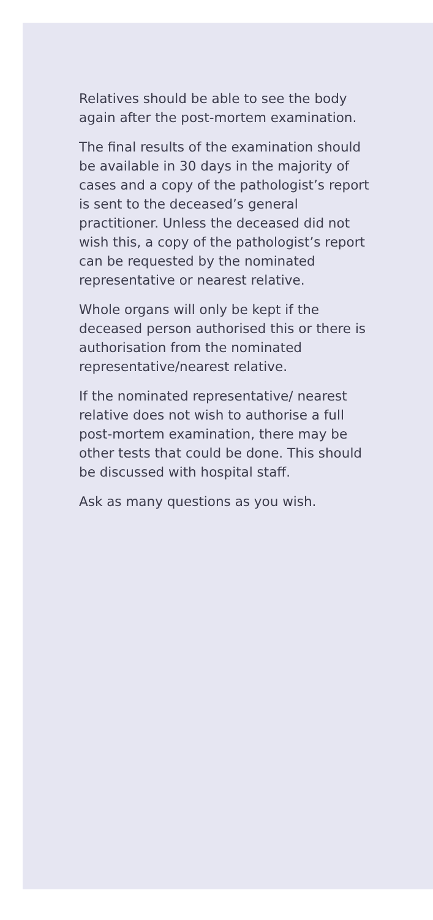Relatives should be able to see the body again after the post-mortem examination.
The final results of the examination should be available in 30 days in the majority of cases and a copy of the pathologist’s report is sent to the deceased’s general practitioner. Unless the deceased did not wish this, a copy of the pathologist’s report can be requested by the nominated representative or nearest relative.
Whole organs will only be kept if the deceased person authorised this or there is authorisation from the nominated representative/nearest relative.
If the nominated representative/ nearest relative does not wish to authorise a full post-mortem examination, there may be other tests that could be done. This should be discussed with hospital staff.
Ask as many questions as you wish.